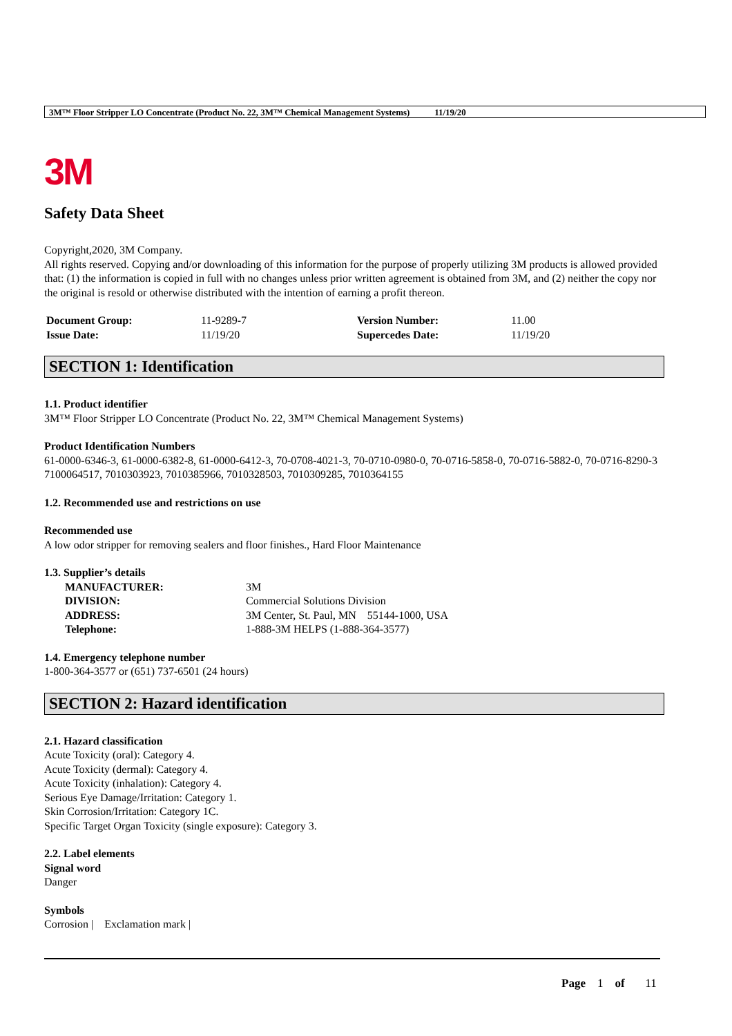3M™ Floor Stripper LO Concentrate (Product No. 22, 3M™ Chemical Management Systems) 11/19/20
3M
Safety Data Sheet
Copyright,2020, 3M Company.
All rights reserved. Copying and/or downloading of this information for the purpose of properly utilizing 3M products is allowed provided that: (1) the information is copied in full with no changes unless prior written agreement is obtained from 3M, and (2) neither the copy nor the original is resold or otherwise distributed with the intention of earning a profit thereon.
| Document Group: | 11-9289-7 | Version Number: | 11.00 |
| Issue Date: | 11/19/20 | Supercedes Date: | 11/19/20 |
SECTION 1: Identification
1.1. Product identifier
3M™ Floor Stripper LO Concentrate (Product No. 22, 3M™ Chemical Management Systems)
Product Identification Numbers
61-0000-6346-3, 61-0000-6382-8, 61-0000-6412-3, 70-0708-4021-3, 70-0710-0980-0, 70-0716-5858-0, 70-0716-5882-0, 70-0716-8290-3
7100064517, 7010303923, 7010385966, 7010328503, 7010309285, 7010364155
1.2. Recommended use and restrictions on use
Recommended use
A low odor stripper for removing sealers and floor finishes., Hard Floor Maintenance
1.3. Supplier’s details
| MANUFACTURER: | 3M |
| DIVISION: | Commercial Solutions Division |
| ADDRESS: | 3M Center, St. Paul, MN 55144-1000, USA |
| Telephone: | 1-888-3M HELPS (1-888-364-3577) |
1.4. Emergency telephone number
1-800-364-3577 or (651) 737-6501 (24 hours)
SECTION 2: Hazard identification
2.1. Hazard classification
Acute Toxicity (oral): Category 4.
Acute Toxicity (dermal): Category 4.
Acute Toxicity (inhalation): Category 4.
Serious Eye Damage/Irritation: Category 1.
Skin Corrosion/Irritation: Category 1C.
Specific Target Organ Toxicity (single exposure): Category 3.
2.2. Label elements
Signal word
Danger
Symbols
Corrosion | Exclamation mark |
Page 1 of 11